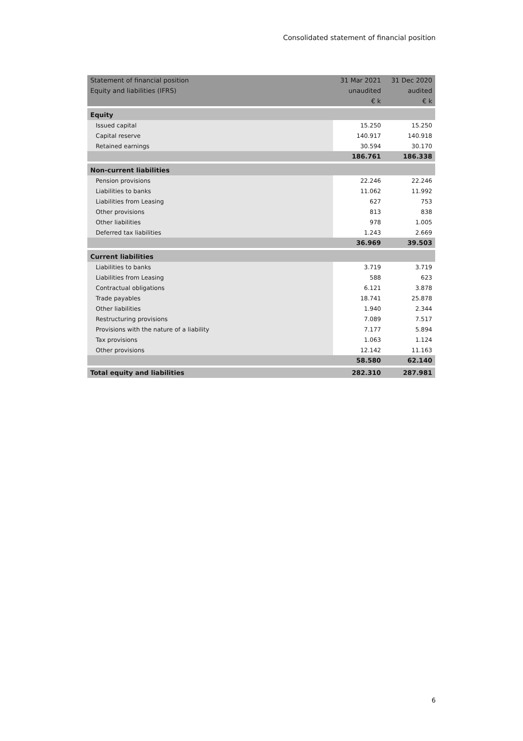Consolidated statement of financial position
| Statement of financial position | 31 Mar 2021 | 31 Dec 2020 |
| --- | --- | --- |
| Equity and liabilities (IFRS) | unaudited | audited |
| | € k | € k |
| Equity | | |
| Issued capital | 15.250 | 15.250 |
| Capital reserve | 140.917 | 140.918 |
| Retained earnings | 30.594 | 30.170 |
| | 186.761 | 186.338 |
| Non-current liabilities | | |
| Pension provisions | 22.246 | 22.246 |
| Liabilities to banks | 11.062 | 11.992 |
| Liabilities from Leasing | 627 | 753 |
| Other provisions | 813 | 838 |
| Other liabilities | 978 | 1.005 |
| Deferred tax liabilities | 1.243 | 2.669 |
| | 36.969 | 39.503 |
| Current liabilities | | |
| Liabilities to banks | 3.719 | 3.719 |
| Liabilities from Leasing | 588 | 623 |
| Contractual obligations | 6.121 | 3.878 |
| Trade payables | 18.741 | 25.878 |
| Other liabilities | 1.940 | 2.344 |
| Restructuring provisions | 7.089 | 7.517 |
| Provisions with the nature of a liability | 7.177 | 5.894 |
| Tax provisions | 1.063 | 1.124 |
| Other provisions | 12.142 | 11.163 |
| | 58.580 | 62.140 |
| Total equity and liabilities | 282.310 | 287.981 |
6